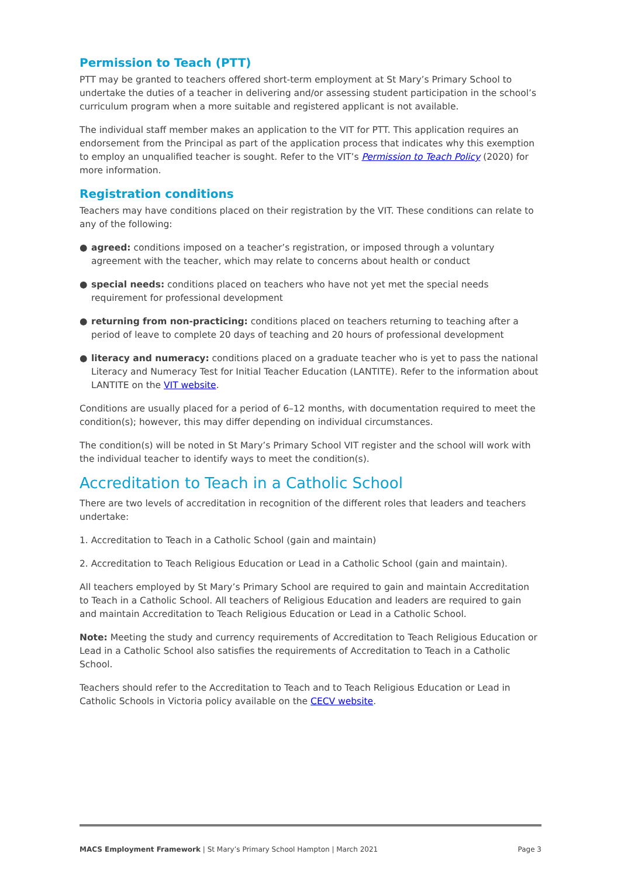Permission to Teach (PTT)
PTT may be granted to teachers offered short-term employment at St Mary’s Primary School to undertake the duties of a teacher in delivering and/or assessing student participation in the school’s curriculum program when a more suitable and registered applicant is not available.
The individual staff member makes an application to the VIT for PTT. This application requires an endorsement from the Principal as part of the application process that indicates why this exemption to employ an unqualified teacher is sought. Refer to the VIT’s Permission to Teach Policy (2020) for more information.
Registration conditions
Teachers may have conditions placed on their registration by the VIT. These conditions can relate to any of the following:
● agreed: conditions imposed on a teacher’s registration, or imposed through a voluntary agreement with the teacher, which may relate to concerns about health or conduct
● special needs: conditions placed on teachers who have not yet met the special needs requirement for professional development
● returning from non-practicing: conditions placed on teachers returning to teaching after a period of leave to complete 20 days of teaching and 20 hours of professional development
● literacy and numeracy: conditions placed on a graduate teacher who is yet to pass the national Literacy and Numeracy Test for Initial Teacher Education (LANTITE). Refer to the information about LANTITE on the VIT website.
Conditions are usually placed for a period of 6–12 months, with documentation required to meet the condition(s); however, this may differ depending on individual circumstances.
The condition(s) will be noted in St Mary’s Primary School VIT register and the school will work with the individual teacher to identify ways to meet the condition(s).
Accreditation to Teach in a Catholic School
There are two levels of accreditation in recognition of the different roles that leaders and teachers undertake:
1. Accreditation to Teach in a Catholic School (gain and maintain)
2. Accreditation to Teach Religious Education or Lead in a Catholic School (gain and maintain).
All teachers employed by St Mary’s Primary School are required to gain and maintain Accreditation to Teach in a Catholic School. All teachers of Religious Education and leaders are required to gain and maintain Accreditation to Teach Religious Education or Lead in a Catholic School.
Note: Meeting the study and currency requirements of Accreditation to Teach Religious Education or Lead in a Catholic School also satisfies the requirements of Accreditation to Teach in a Catholic School.
Teachers should refer to the Accreditation to Teach and to Teach Religious Education or Lead in Catholic Schools in Victoria policy available on the CECV website.
MACS Employment Framework | St Mary’s Primary School Hampton | March 2021 Page 3